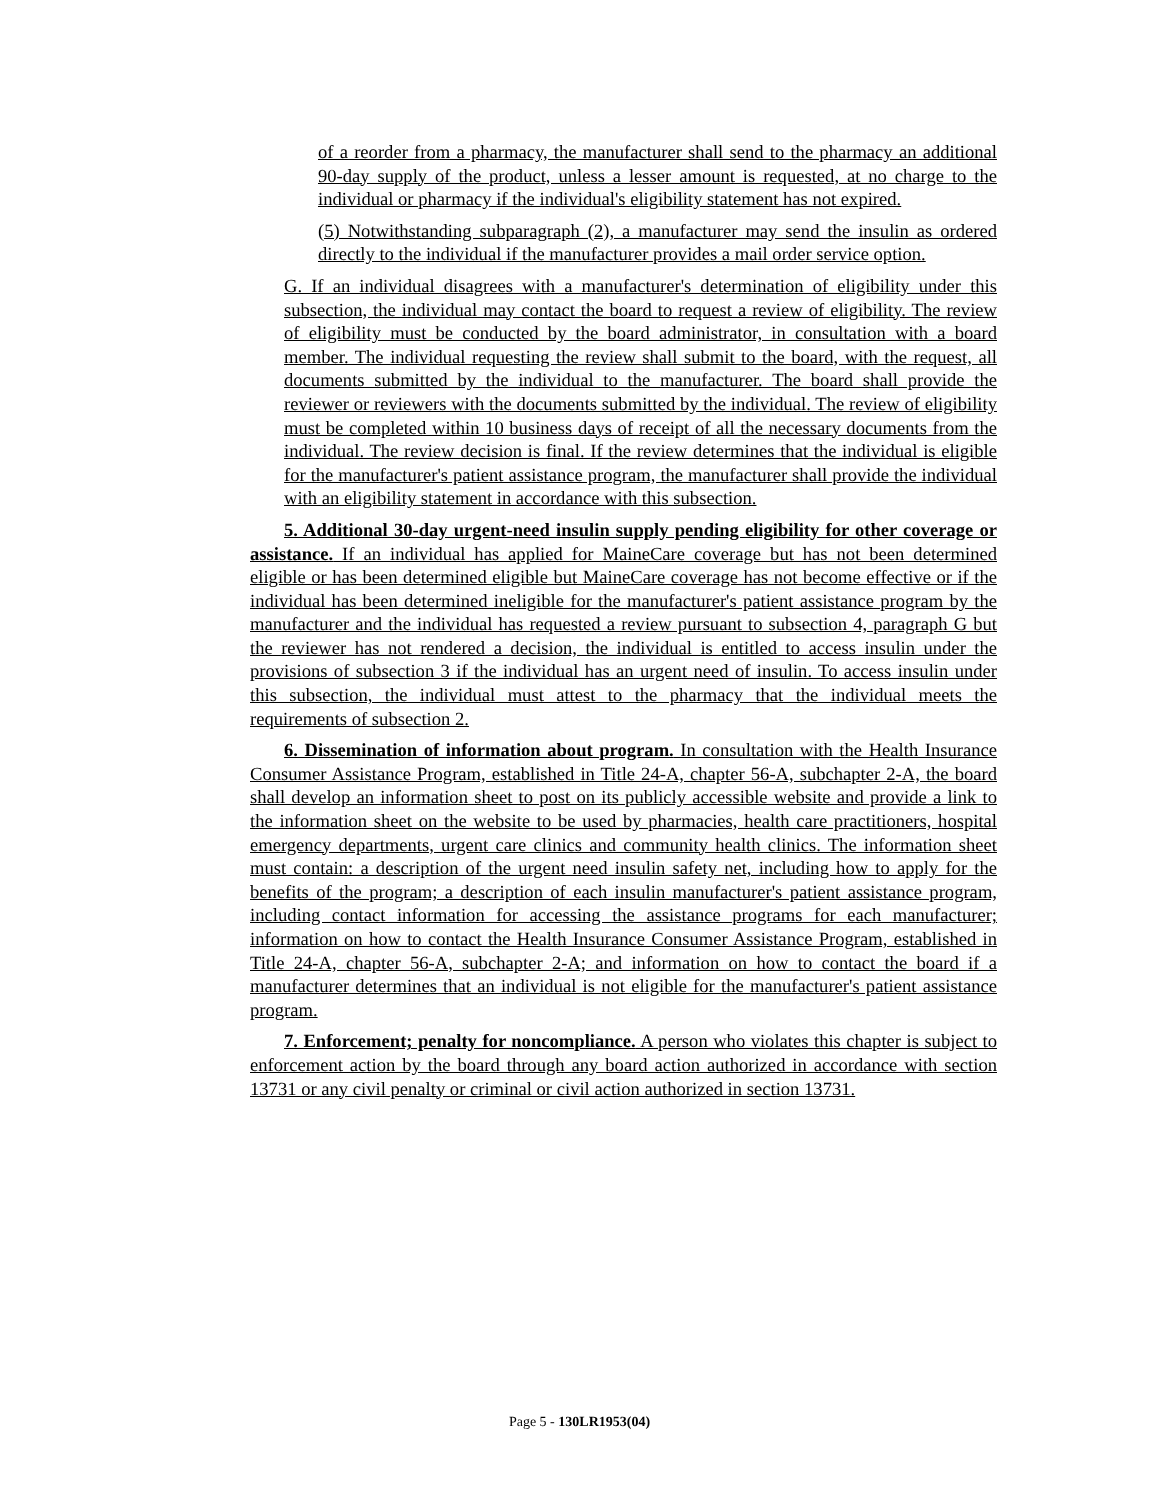of a reorder from a pharmacy, the manufacturer shall send to the pharmacy an additional 90-day supply of the product, unless a lesser amount is requested, at no charge to the individual or pharmacy if the individual's eligibility statement has not expired.
(5) Notwithstanding subparagraph (2), a manufacturer may send the insulin as ordered directly to the individual if the manufacturer provides a mail order service option.
G. If an individual disagrees with a manufacturer's determination of eligibility under this subsection, the individual may contact the board to request a review of eligibility. The review of eligibility must be conducted by the board administrator, in consultation with a board member. The individual requesting the review shall submit to the board, with the request, all documents submitted by the individual to the manufacturer. The board shall provide the reviewer or reviewers with the documents submitted by the individual. The review of eligibility must be completed within 10 business days of receipt of all the necessary documents from the individual. The review decision is final. If the review determines that the individual is eligible for the manufacturer's patient assistance program, the manufacturer shall provide the individual with an eligibility statement in accordance with this subsection.
5. Additional 30-day urgent-need insulin supply pending eligibility for other coverage or assistance. If an individual has applied for MaineCare coverage but has not been determined eligible or has been determined eligible but MaineCare coverage has not become effective or if the individual has been determined ineligible for the manufacturer's patient assistance program by the manufacturer and the individual has requested a review pursuant to subsection 4, paragraph G but the reviewer has not rendered a decision, the individual is entitled to access insulin under the provisions of subsection 3 if the individual has an urgent need of insulin. To access insulin under this subsection, the individual must attest to the pharmacy that the individual meets the requirements of subsection 2.
6. Dissemination of information about program. In consultation with the Health Insurance Consumer Assistance Program, established in Title 24-A, chapter 56-A, subchapter 2-A, the board shall develop an information sheet to post on its publicly accessible website and provide a link to the information sheet on the website to be used by pharmacies, health care practitioners, hospital emergency departments, urgent care clinics and community health clinics. The information sheet must contain: a description of the urgent need insulin safety net, including how to apply for the benefits of the program; a description of each insulin manufacturer's patient assistance program, including contact information for accessing the assistance programs for each manufacturer; information on how to contact the Health Insurance Consumer Assistance Program, established in Title 24-A, chapter 56-A, subchapter 2-A; and information on how to contact the board if a manufacturer determines that an individual is not eligible for the manufacturer's patient assistance program.
7. Enforcement; penalty for noncompliance. A person who violates this chapter is subject to enforcement action by the board through any board action authorized in accordance with section 13731 or any civil penalty or criminal or civil action authorized in section 13731.
Page 5 - 130LR1953(04)